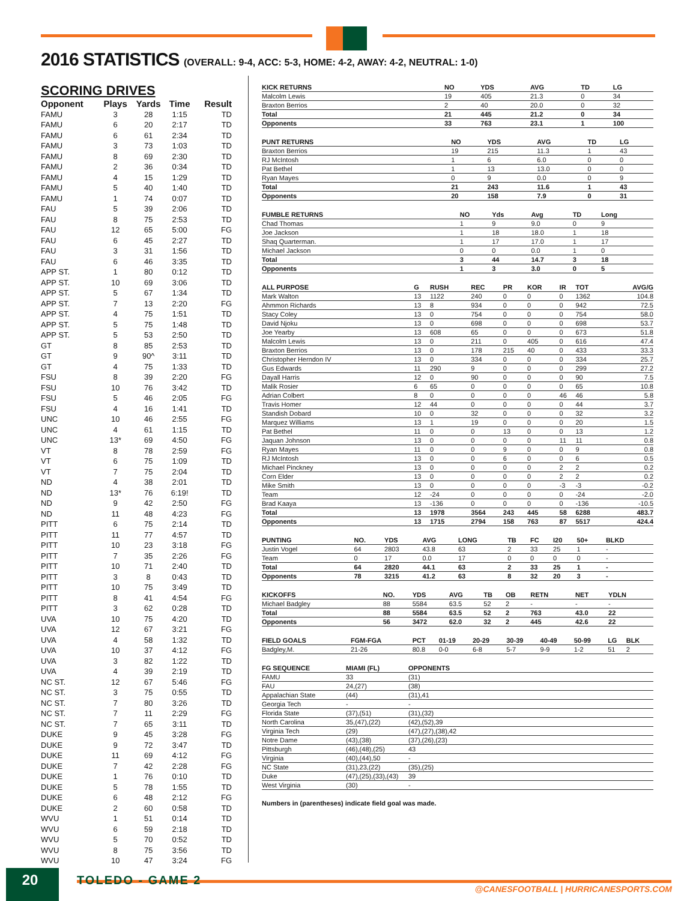2016 STATISTICS (OVERALL: 9-4, ACC: 5-3, HOME: 4-2, AWAY: 4-2, NEUTRAL: 1-0)
SCORING DRIVES
| Opponent | Plays | Yards | Time | Result |
| --- | --- | --- | --- | --- |
| FAMU | 3 | 28 | 1:15 | TD |
| FAMU | 6 | 20 | 2:17 | TD |
| FAMU | 6 | 61 | 2:34 | TD |
| FAMU | 3 | 73 | 1:03 | TD |
| FAMU | 8 | 69 | 2:30 | TD |
| FAMU | 2 | 36 | 0:34 | TD |
| FAMU | 4 | 15 | 1:29 | TD |
| FAMU | 5 | 40 | 1:40 | TD |
| FAMU | 1 | 74 | 0:07 | TD |
| FAU | 5 | 39 | 2:06 | TD |
| FAU | 8 | 75 | 2:53 | TD |
| FAU | 12 | 65 | 5:00 | FG |
| FAU | 6 | 45 | 2:27 | TD |
| FAU | 3 | 31 | 1:56 | TD |
| FAU | 6 | 46 | 3:35 | TD |
| APP ST. | 1 | 80 | 0:12 | TD |
| APP ST. | 10 | 69 | 3:06 | TD |
| APP ST. | 5 | 67 | 1:34 | TD |
| APP ST. | 7 | 13 | 2:20 | FG |
| APP ST. | 4 | 75 | 1:51 | TD |
| APP ST. | 5 | 75 | 1:48 | TD |
| APP ST. | 5 | 53 | 2:50 | TD |
| GT | 8 | 85 | 2:53 | TD |
| GT | 9 | 90^ | 3:11 | TD |
| GT | 4 | 75 | 1:33 | TD |
| FSU | 8 | 39 | 2:20 | FG |
| FSU | 10 | 76 | 3:42 | TD |
| FSU | 5 | 46 | 2:05 | FG |
| FSU | 4 | 16 | 1:41 | TD |
| UNC | 10 | 46 | 2:55 | FG |
| UNC | 4 | 61 | 1:15 | TD |
| UNC | 13* | 69 | 4:50 | FG |
| VT | 8 | 78 | 2:59 | FG |
| VT | 6 | 75 | 1:09 | TD |
| VT | 7 | 75 | 2:04 | TD |
| ND | 4 | 38 | 2:01 | TD |
| ND | 13* | 76 | 6:19! | TD |
| ND | 9 | 42 | 2:50 | FG |
| ND | 11 | 48 | 4:23 | FG |
| PITT | 6 | 75 | 2:14 | TD |
| PITT | 11 | 77 | 4:57 | TD |
| PITT | 10 | 23 | 3:18 | FG |
| PITT | 7 | 35 | 2:26 | FG |
| PITT | 10 | 71 | 2:40 | TD |
| PITT | 3 | 8 | 0:43 | TD |
| PITT | 10 | 75 | 3:49 | TD |
| PITT | 8 | 41 | 4:54 | FG |
| PITT | 3 | 62 | 0:28 | TD |
| UVA | 10 | 75 | 4:20 | TD |
| UVA | 12 | 67 | 3:21 | FG |
| UVA | 4 | 58 | 1:32 | TD |
| UVA | 10 | 37 | 4:12 | FG |
| UVA | 3 | 82 | 1:22 | TD |
| UVA | 4 | 39 | 2:19 | TD |
| NC ST. | 12 | 67 | 5:46 | FG |
| NC ST. | 3 | 75 | 0:55 | TD |
| NC ST. | 7 | 80 | 3:26 | TD |
| NC ST. | 7 | 11 | 2:29 | FG |
| NC ST. | 7 | 65 | 3:11 | TD |
| DUKE | 9 | 45 | 3:28 | FG |
| DUKE | 9 | 72 | 3:47 | TD |
| DUKE | 11 | 69 | 4:12 | FG |
| DUKE | 7 | 42 | 2:28 | FG |
| DUKE | 1 | 76 | 0:10 | TD |
| DUKE | 5 | 78 | 1:55 | TD |
| DUKE | 6 | 48 | 2:12 | FG |
| DUKE | 2 | 60 | 0:58 | TD |
| WVU | 1 | 51 | 0:14 | TD |
| WVU | 6 | 59 | 2:18 | TD |
| WVU | 5 | 70 | 0:52 | TD |
| WVU | 8 | 75 | 3:56 | TD |
| WVU | 10 | 47 | 3:24 | FG |
| KICK RETURNS | NO | YDS | AVG | TD | LG | |
| --- | --- | --- | --- | --- | --- | --- |
| Malcolm Lewis | 19 | 405 | 21.3 | 0 | 34 | |
| Braxton Berrios | 2 | 40 | 20.0 | 0 | 32 | |
| Total | 21 | 445 | 21.2 | 0 | 34 | |
| Opponents | 33 | 763 | 23.1 | 1 | 100 | |
| PUNT RETURNS | NO | YDS | AVG | TD | LG | |
| --- | --- | --- | --- | --- | --- | --- |
| Braxton Berrios | 19 | 215 | 11.3 | 1 | 43 | |
| RJ McIntosh | 1 | 6 | 6.0 | 0 | 0 | |
| Pat Bethel | 1 | 13 | 13.0 | 0 | 0 | |
| Ryan Mayes | 0 | 9 | 0.0 | 0 | 9 | |
| Total | 21 | 243 | 11.6 | 1 | 43 | |
| Opponents | 20 | 158 | 7.9 | 0 | 31 | |
| FUMBLE RETURNS | NO | Yds | Avg | TD | Long | |
| --- | --- | --- | --- | --- | --- | --- |
| Chad Thomas | 1 | 9 | 9.0 | 0 | 9 | |
| Joe Jackson | 1 | 18 | 18.0 | 1 | 18 | |
| Shaq Quarterman. | 1 | 17 | 17.0 | 1 | 17 | |
| Michael Jackson | 0 | 0 | 0.0 | 1 | 0 | |
| Total | 3 | 44 | 14.7 | 3 | 18 | |
| Opponents | 1 | 3 | 3.0 | 0 | 5 | |
| ALL PURPOSE | G | RUSH | REC | PR | KOR | IR | TOT | AVG/G |
| --- | --- | --- | --- | --- | --- | --- | --- | --- |
| Mark Walton | 13 | 1122 | 240 | 0 | 0 | 0 | 1362 | 104.8 |
| Ahmmon Richards | 13 | 8 | 934 | 0 | 0 | 0 | 942 | 72.5 |
| Stacy Coley | 13 | 0 | 754 | 0 | 0 | 0 | 754 | 58.0 |
| David Njoku | 13 | 0 | 698 | 0 | 0 | 0 | 698 | 53.7 |
| Joe Yearby | 13 | 608 | 65 | 0 | 0 | 0 | 673 | 51.8 |
| Malcolm Lewis | 13 | 0 | 211 | 0 | 405 | 0 | 616 | 47.4 |
| Braxton Berrios | 13 | 0 | 178 | 215 | 40 | 0 | 433 | 33.3 |
| Christopher Herndon IV | 13 | 0 | 334 | 0 | 0 | 0 | 334 | 25.7 |
| Gus Edwards | 11 | 290 | 9 | 0 | 0 | 0 | 299 | 27.2 |
| Dayall Harris | 12 | 0 | 90 | 0 | 0 | 0 | 90 | 7.5 |
| Malik Rosier | 6 | 65 | 0 | 0 | 0 | 0 | 65 | 10.8 |
| Adrian Colbert | 8 | 0 | 0 | 0 | 0 | 46 | 46 | 5.8 |
| Travis Homer | 12 | 44 | 0 | 0 | 0 | 0 | 44 | 3.7 |
| Standish Dobard | 10 | 0 | 32 | 0 | 0 | 0 | 32 | 3.2 |
| Marquez Williams | 13 | 1 | 19 | 0 | 0 | 0 | 20 | 1.5 |
| Pat Bethel | 11 | 0 | 0 | 13 | 0 | 0 | 13 | 1.2 |
| Jaquan Johnson | 13 | 0 | 0 | 0 | 0 | 11 | 11 | 0.8 |
| Ryan Mayes | 11 | 0 | 0 | 9 | 0 | 0 | 9 | 0.8 |
| RJ McIntosh | 13 | 0 | 0 | 6 | 0 | 0 | 6 | 0.5 |
| Michael Pinckney | 13 | 0 | 0 | 0 | 0 | 2 | 2 | 0.2 |
| Corn Elder | 13 | 0 | 0 | 0 | 0 | 2 | 2 | 0.2 |
| Mike Smith | 13 | 0 | 0 | 0 | 0 | -3 | -3 | -0.2 |
| Team | 12 | -24 | 0 | 0 | 0 | 0 | -24 | -2.0 |
| Brad Kaaya | 13 | -136 | 0 | 0 | 0 | 0 | -136 | -10.5 |
| Total | 13 | 1978 | 3564 | 243 | 445 | 58 | 6288 | 483.7 |
| Opponents | 13 | 1715 | 2794 | 158 | 763 | 87 | 5517 | 424.4 |
| PUNTING | NO. | YDS | AVG | LONG | TB | FC | I20 | 50+ | BLKD |
| --- | --- | --- | --- | --- | --- | --- | --- | --- | --- |
| Justin Vogel | 64 | 2803 | 43.8 | 63 | 2 | 33 | 25 | 1 | - |
| Team | 0 | 17 | 0.0 | 17 | 0 | 0 | 0 | 0 | - |
| Total | 64 | 2820 | 44.1 | 63 | 2 | 33 | 25 | 1 | - |
| Opponents | 78 | 3215 | 41.2 | 63 | 8 | 32 | 20 | 3 | - |
| KICKOFFS | NO. | YDS | AVG | TB | OB | RETN | NET | YDLN | |
| --- | --- | --- | --- | --- | --- | --- | --- | --- | --- |
| Michael Badgley | 88 | 5584 | 63.5 | 52 | 2 | - | - | - | |
| Total | 88 | 5584 | 63.5 | 52 | 2 | 763 | 43.0 | 22 | |
| Opponents | 56 | 3472 | 62.0 | 32 | 2 | 445 | 42.6 | 22 | |
| FIELD GOALS | FGM-FGA | PCT | 01-19 | 20-29 | 30-39 | 40-49 | 50-99 | LG | BLK |
| --- | --- | --- | --- | --- | --- | --- | --- | --- | --- |
| Badgley,M. | 21-26 | 80.8 | 0-0 | 6-8 | 5-7 | 9-9 | 1-2 | 51 | 2 |
| FG SEQUENCE | MIAMI (FL) | OPPONENTS |
| --- | --- | --- |
| FAMU | 33 | (31) |
| FAU | 24,(27) | (38) |
| Appalachian State | (44) | (31),41 |
| Georgia Tech | - | - |
| Florida State | (37),(51) | (31),(32) |
| North Carolina | 35,(47),(22) | (42),(52),39 |
| Virginia Tech | (29) | (47),(27),(38),42 |
| Notre Dame | (43),(38) | (37),(26),(23) |
| Pittsburgh | (46),(48),(25) | 43 |
| Virginia | (40),(44),50 | - |
| NC State | (31),23,(22) | (35),(25) |
| Duke | (47),(25),(33),(43) | 39 |
| West Virginia | (30) | - |
Numbers in (parentheses) indicate field goal was made.
20 TOLEDO - GAME 2 @CANESFOOTBALL | HURRICANESPORTS.COM